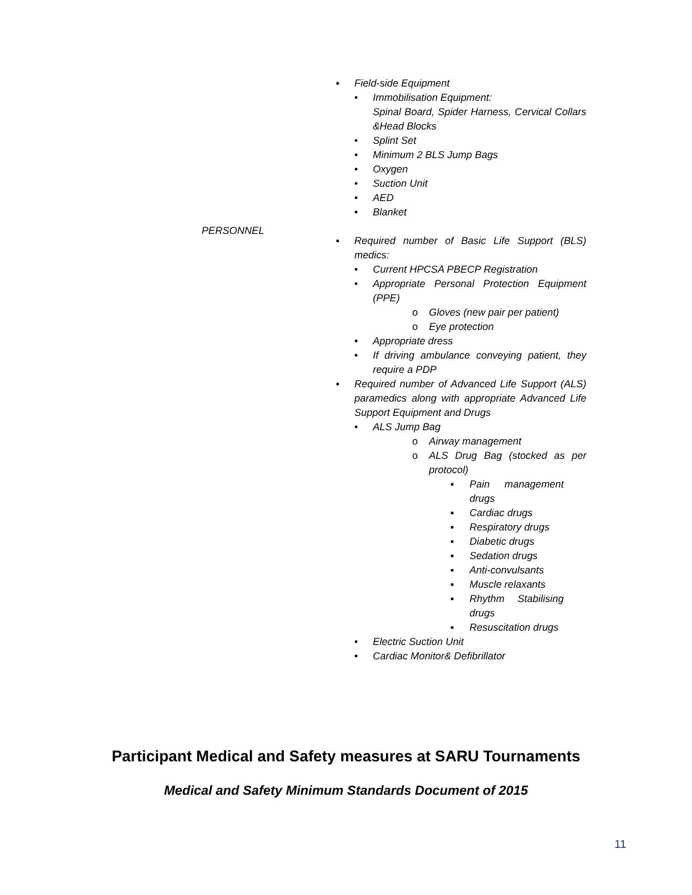PERSONNEL
▪ Field-side Equipment
• Immobilisation Equipment:
Spinal Board, Spider Harness, Cervical Collars &Head Blocks
• Splint Set
• Minimum 2 BLS Jump Bags
• Oxygen
• Suction Unit
• AED
• Blanket
▪ Required number of Basic Life Support (BLS) medics:
• Current HPCSA PBECP Registration
• Appropriate Personal Protection Equipment (PPE)
o Gloves (new pair per patient)
o Eye protection
• Appropriate dress
• If driving ambulance conveying patient, they require a PDP
▪ Required number of Advanced Life Support (ALS) paramedics along with appropriate Advanced Life Support Equipment and Drugs
• ALS Jump Bag
o Airway management
o ALS Drug Bag (stocked as per protocol)
▪ Pain management drugs
▪ Cardiac drugs
▪ Respiratory drugs
▪ Diabetic drugs
▪ Sedation drugs
▪ Anti-convulsants
▪ Muscle relaxants
▪ Rhythm Stabilising drugs
▪ Resuscitation drugs
• Electric Suction Unit
• Cardiac Monitor& Defibrillator
Participant Medical and Safety measures at SARU Tournaments
Medical and Safety Minimum Standards Document of 2015
11